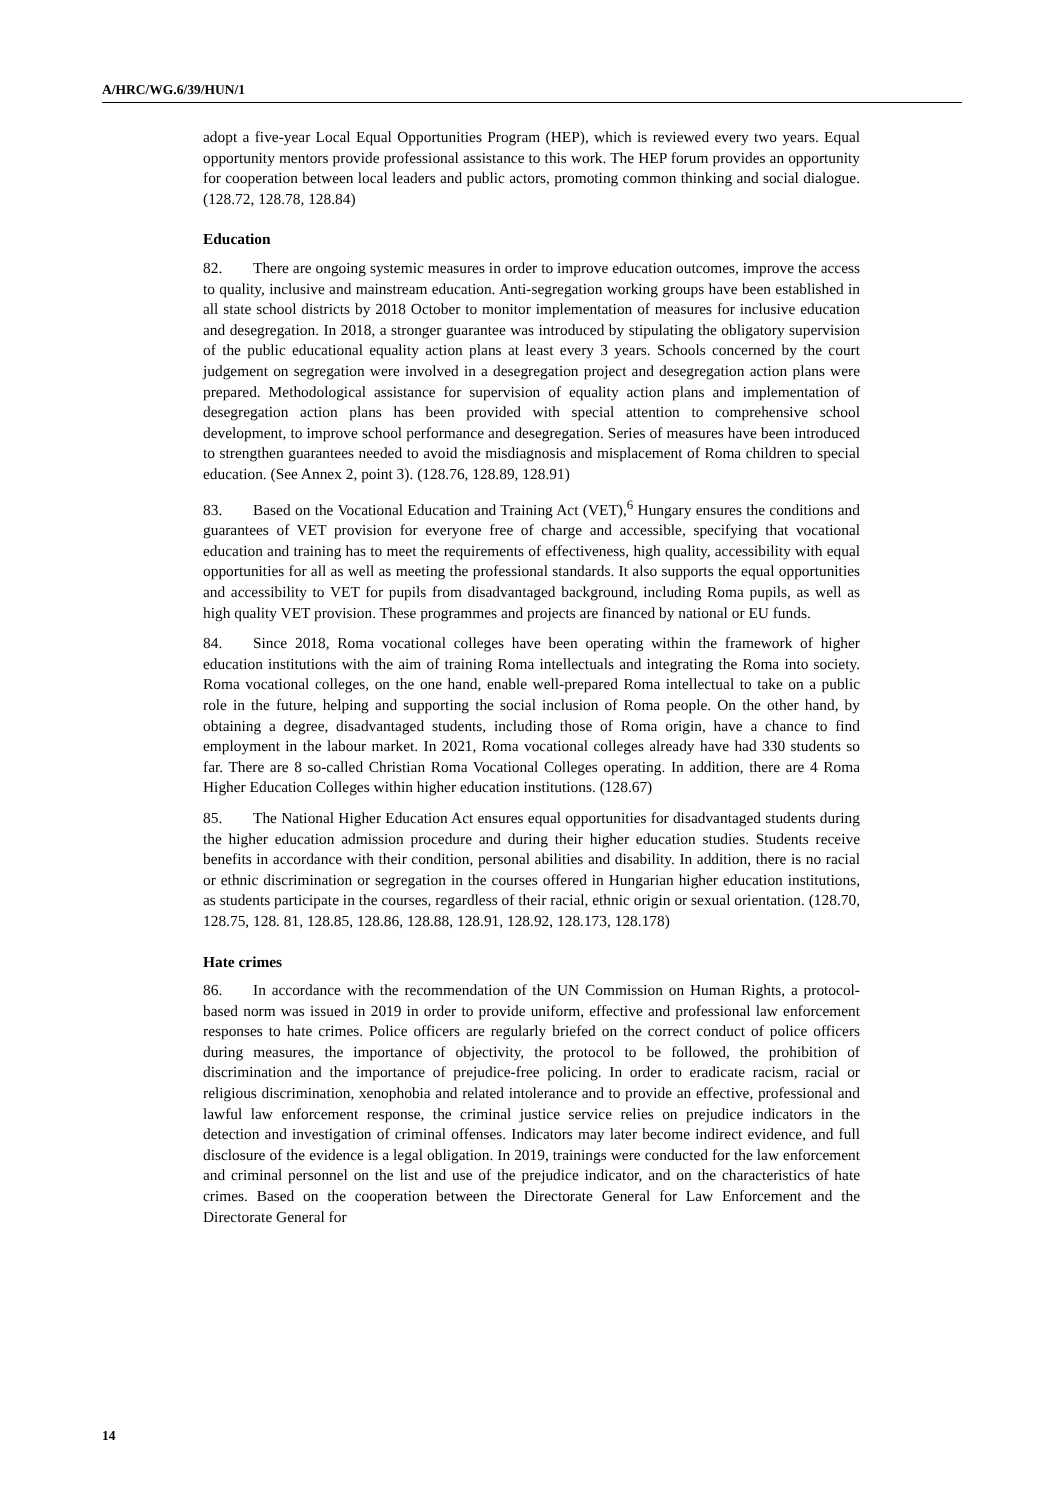A/HRC/WG.6/39/HUN/1
adopt a five-year Local Equal Opportunities Program (HEP), which is reviewed every two years. Equal opportunity mentors provide professional assistance to this work. The HEP forum provides an opportunity for cooperation between local leaders and public actors, promoting common thinking and social dialogue. (128.72, 128.78, 128.84)
Education
82. There are ongoing systemic measures in order to improve education outcomes, improve the access to quality, inclusive and mainstream education. Anti-segregation working groups have been established in all state school districts by 2018 October to monitor implementation of measures for inclusive education and desegregation. In 2018, a stronger guarantee was introduced by stipulating the obligatory supervision of the public educational equality action plans at least every 3 years. Schools concerned by the court judgement on segregation were involved in a desegregation project and desegregation action plans were prepared. Methodological assistance for supervision of equality action plans and implementation of desegregation action plans has been provided with special attention to comprehensive school development, to improve school performance and desegregation. Series of measures have been introduced to strengthen guarantees needed to avoid the misdiagnosis and misplacement of Roma children to special education. (See Annex 2, point 3). (128.76, 128.89, 128.91)
83. Based on the Vocational Education and Training Act (VET),<sup>6</sup> Hungary ensures the conditions and guarantees of VET provision for everyone free of charge and accessible, specifying that vocational education and training has to meet the requirements of effectiveness, high quality, accessibility with equal opportunities for all as well as meeting the professional standards. It also supports the equal opportunities and accessibility to VET for pupils from disadvantaged background, including Roma pupils, as well as high quality VET provision. These programmes and projects are financed by national or EU funds.
84. Since 2018, Roma vocational colleges have been operating within the framework of higher education institutions with the aim of training Roma intellectuals and integrating the Roma into society. Roma vocational colleges, on the one hand, enable well-prepared Roma intellectual to take on a public role in the future, helping and supporting the social inclusion of Roma people. On the other hand, by obtaining a degree, disadvantaged students, including those of Roma origin, have a chance to find employment in the labour market. In 2021, Roma vocational colleges already have had 330 students so far. There are 8 so-called Christian Roma Vocational Colleges operating. In addition, there are 4 Roma Higher Education Colleges within higher education institutions. (128.67)
85. The National Higher Education Act ensures equal opportunities for disadvantaged students during the higher education admission procedure and during their higher education studies. Students receive benefits in accordance with their condition, personal abilities and disability. In addition, there is no racial or ethnic discrimination or segregation in the courses offered in Hungarian higher education institutions, as students participate in the courses, regardless of their racial, ethnic origin or sexual orientation. (128.70, 128.75, 128. 81, 128.85, 128.86, 128.88, 128.91, 128.92, 128.173, 128.178)
Hate crimes
86. In accordance with the recommendation of the UN Commission on Human Rights, a protocol-based norm was issued in 2019 in order to provide uniform, effective and professional law enforcement responses to hate crimes. Police officers are regularly briefed on the correct conduct of police officers during measures, the importance of objectivity, the protocol to be followed, the prohibition of discrimination and the importance of prejudice-free policing. In order to eradicate racism, racial or religious discrimination, xenophobia and related intolerance and to provide an effective, professional and lawful law enforcement response, the criminal justice service relies on prejudice indicators in the detection and investigation of criminal offenses. Indicators may later become indirect evidence, and full disclosure of the evidence is a legal obligation. In 2019, trainings were conducted for the law enforcement and criminal personnel on the list and use of the prejudice indicator, and on the characteristics of hate crimes. Based on the cooperation between the Directorate General for Law Enforcement and the Directorate General for
14